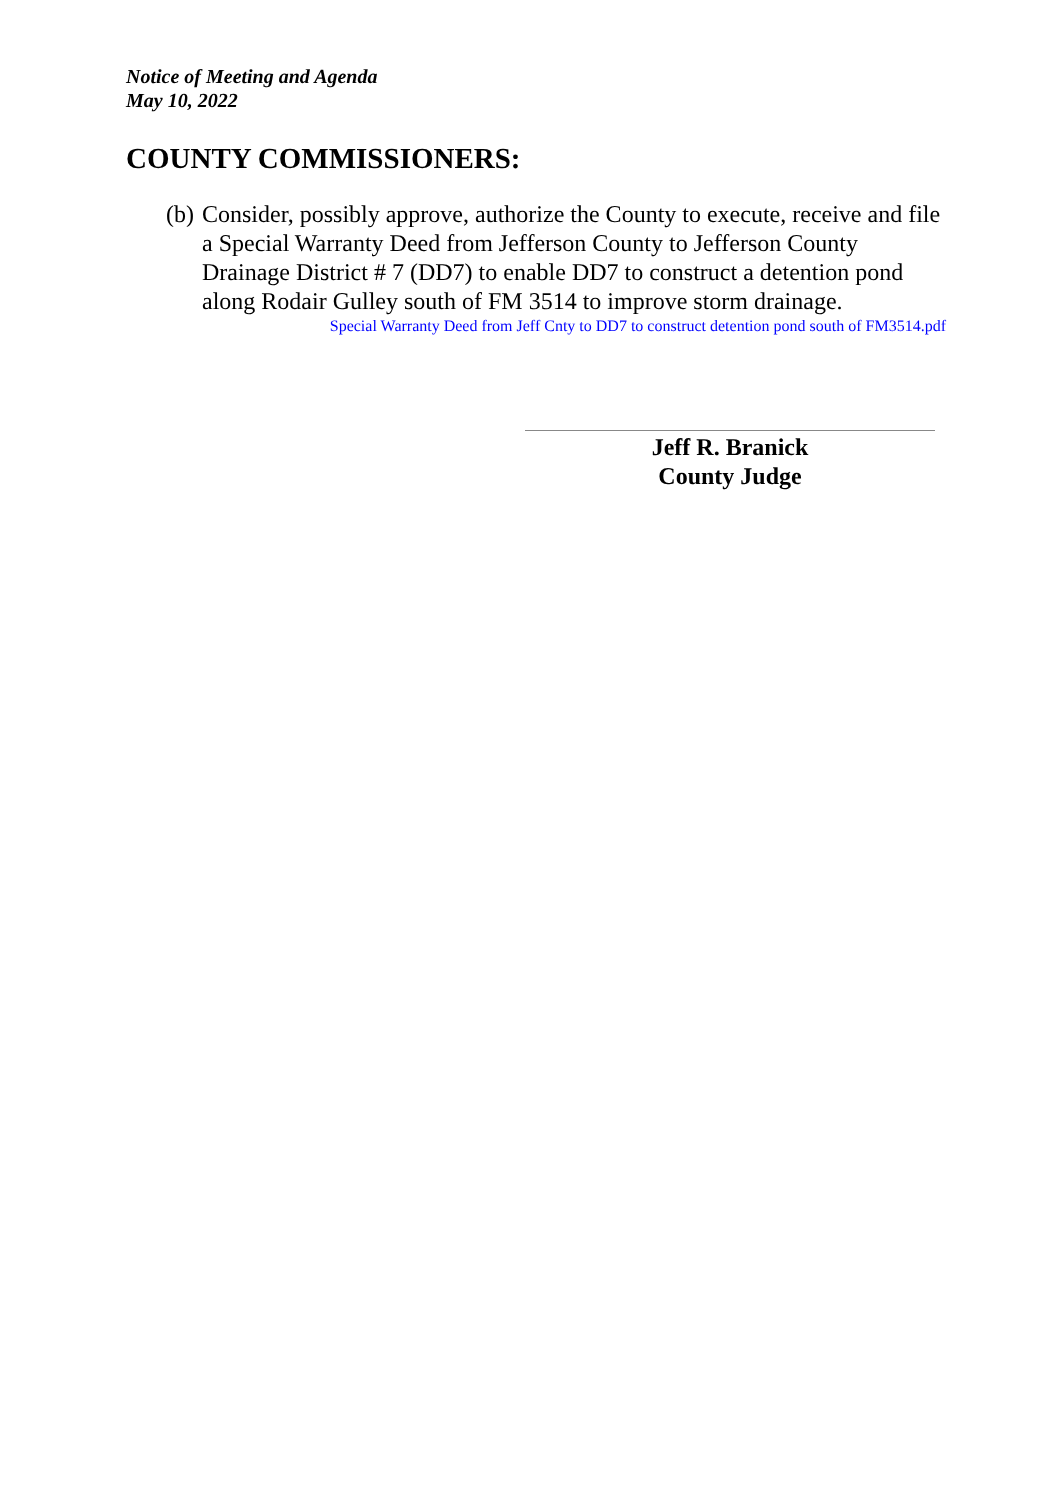Notice of Meeting and Agenda
May 10, 2022
COUNTY COMMISSIONERS:
(b)
Consider, possibly approve, authorize the County to execute, receive and file a Special Warranty Deed from Jefferson County to Jefferson County Drainage District # 7 (DD7) to enable DD7 to construct a detention pond along Rodair Gulley south of FM 3514 to improve storm drainage.
Special Warranty Deed from Jeff Cnty to DD7 to construct detention pond south of FM3514.pdf
Jeff R. Branick
County Judge